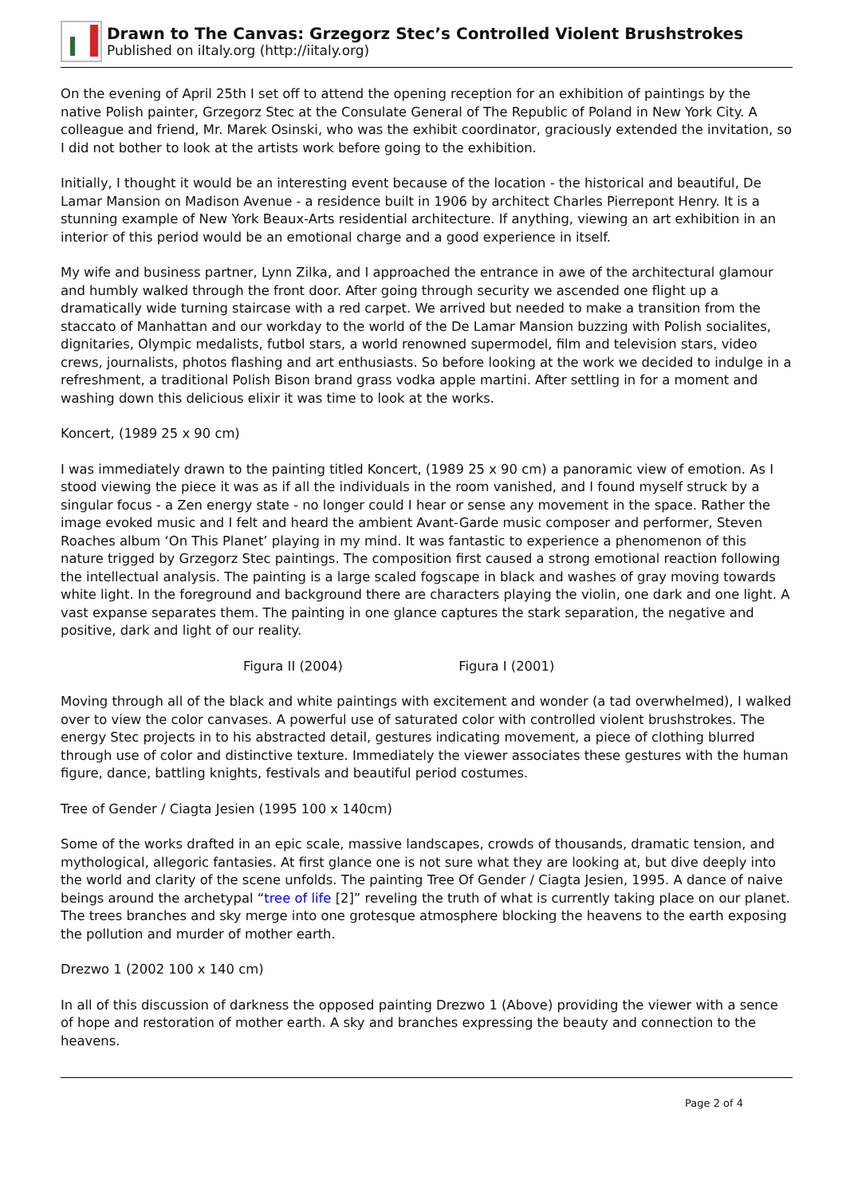Drawn to The Canvas: Grzegorz Stec’s Controlled Violent Brushstrokes
Published on iItaly.org (http://iitaly.org)
On the evening of April 25th I set off to attend the opening reception for an exhibition of paintings by the native Polish painter, Grzegorz Stec at the Consulate General of The Republic of Poland in New York City. A colleague and friend, Mr. Marek Osinski, who was the exhibit coordinator, graciously extended the invitation, so I did not bother to look at the artists work before going to the exhibition.
Initially, I thought it would be an interesting event because of the location - the historical and beautiful, De Lamar Mansion on Madison Avenue - a residence built in 1906 by architect Charles Pierrepont Henry. It is a stunning example of New York Beaux-Arts residential architecture. If anything, viewing an art exhibition in an interior of this period would be an emotional charge and a good experience in itself.
My wife and business partner, Lynn Zilka, and I approached the entrance in awe of the architectural glamour and humbly walked through the front door. After going through security we ascended one flight up a dramatically wide turning staircase with a red carpet. We arrived but needed to make a transition from the staccato of Manhattan and our workday to the world of the De Lamar Mansion buzzing with Polish socialites, dignitaries, Olympic medalists, futbol stars, a world renowned supermodel, film and television stars, video crews, journalists, photos flashing and art enthusiasts. So before looking at the work we decided to indulge in a refreshment, a traditional Polish Bison brand grass vodka apple martini. After settling in for a moment and washing down this delicious elixir it was time to look at the works.
Koncert, (1989 25 x 90 cm)
I was immediately drawn to the painting titled Koncert, (1989 25 x 90 cm) a panoramic view of emotion. As I stood viewing the piece it was as if all the individuals in the room vanished, and I found myself struck by a singular focus - a Zen energy state - no longer could I hear or sense any movement in the space. Rather the image evoked music and I felt and heard the ambient Avant-Garde music composer and performer, Steven Roaches album ‘On This Planet’ playing in my mind. It was fantastic to experience a phenomenon of this nature trigged by Grzegorz Stec paintings. The composition first caused a strong emotional reaction following the intellectual analysis. The painting is a large scaled fogscape in black and washes of gray moving towards white light. In the foreground and background there are characters playing the violin, one dark and one light. A vast expanse separates them. The painting in one glance captures the stark separation, the negative and positive, dark and light of our reality.
Figura II (2004) Figura I (2001)
Moving through all of the black and white paintings with excitement and wonder (a tad overwhelmed), I walked over to view the color canvases. A powerful use of saturated color with controlled violent brushstrokes. The energy Stec projects in to his abstracted detail, gestures indicating movement, a piece of clothing blurred through use of color and distinctive texture. Immediately the viewer associates these gestures with the human figure, dance, battling knights, festivals and beautiful period costumes.
Tree of Gender / Ciagta Jesien (1995 100 x 140cm)
Some of the works drafted in an epic scale, massive landscapes, crowds of thousands, dramatic tension, and mythological, allegoric fantasies. At first glance one is not sure what they are looking at, but dive deeply into the world and clarity of the scene unfolds. The painting Tree Of Gender / Ciagta Jesien, 1995. A dance of naive beings around the archetypal “tree of life [2]” reveling the truth of what is currently taking place on our planet. The trees branches and sky merge into one grotesque atmosphere blocking the heavens to the earth exposing the pollution and murder of mother earth.
Drezwo 1 (2002 100 x 140 cm)
In all of this discussion of darkness the opposed painting Drezwo 1 (Above) providing the viewer with a sence of hope and restoration of mother earth. A sky and branches expressing the beauty and connection to the heavens.
Page 2 of 4